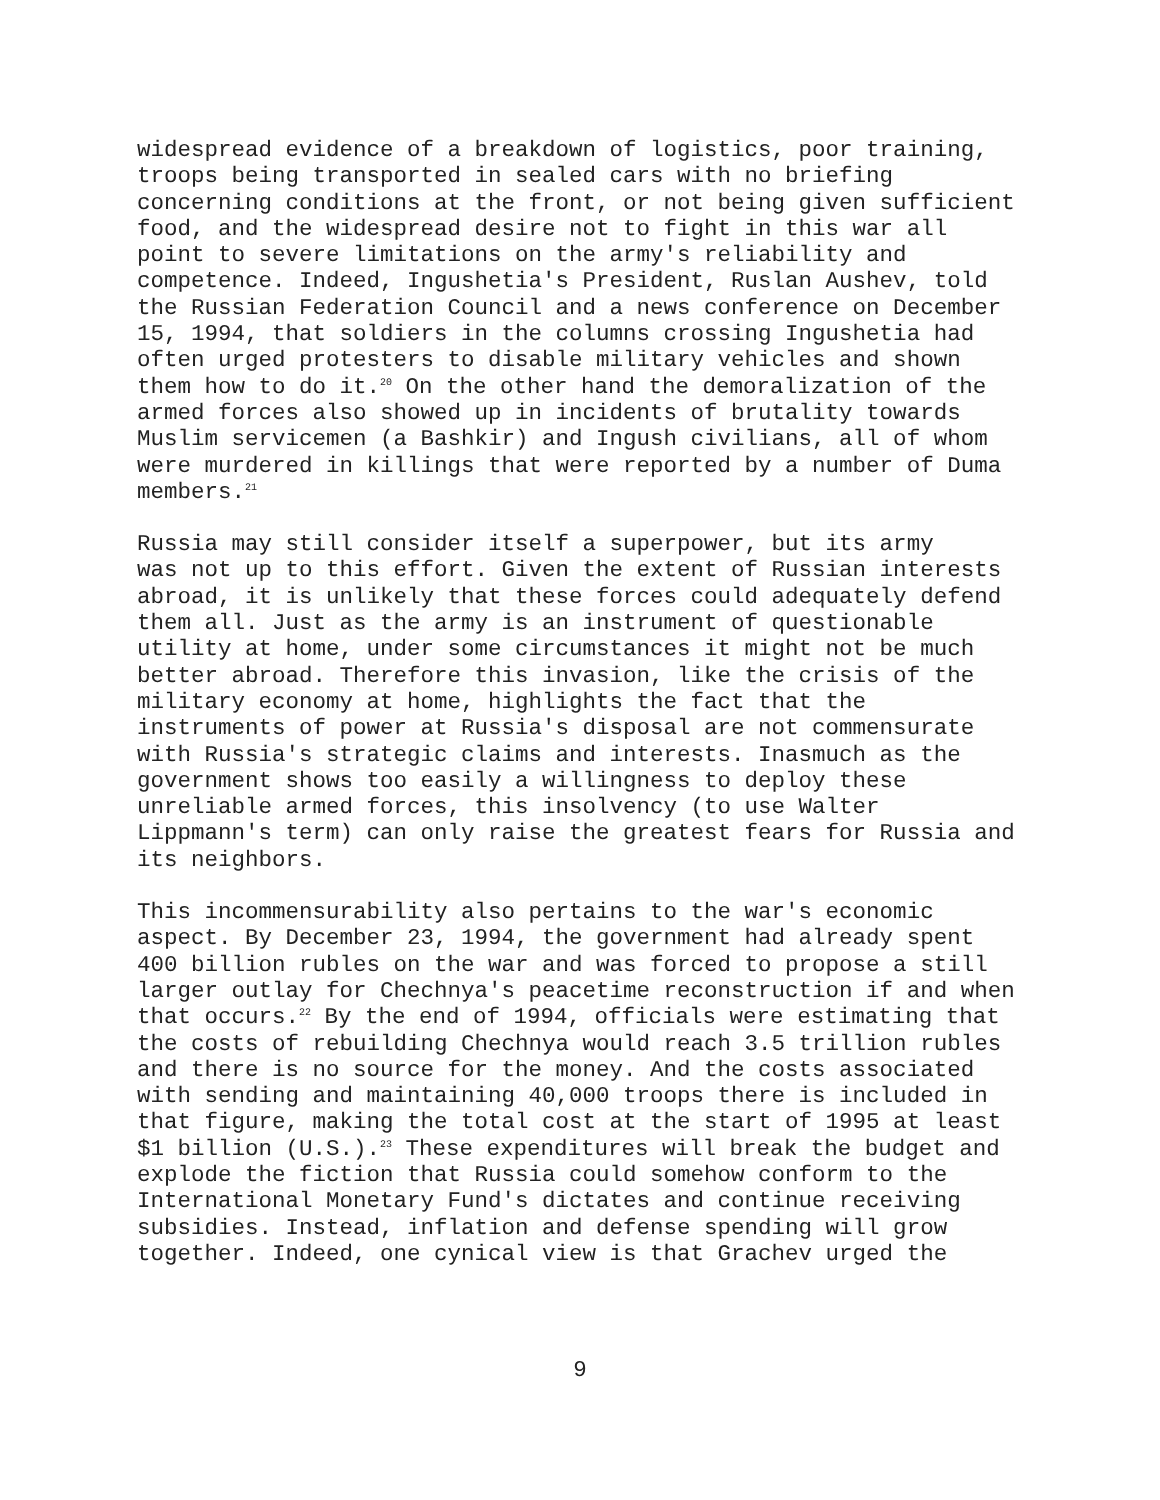widespread evidence of a breakdown of logistics, poor training, troops being transported in sealed cars with no briefing concerning conditions at the front, or not being given sufficient food, and the widespread desire not to fight in this war all point to severe limitations on the army's reliability and competence. Indeed, Ingushetia's President, Ruslan Aushev, told the Russian Federation Council and a news conference on December 15, 1994, that soldiers in the columns crossing Ingushetia had often urged protesters to disable military vehicles and shown them how to do it.<sup>20</sup> On the other hand the demoralization of the armed forces also showed up in incidents of brutality towards Muslim servicemen (a Bashkir) and Ingush civilians, all of whom were murdered in killings that were reported by a number of Duma members.<sup>21</sup>
Russia may still consider itself a superpower, but its army was not up to this effort. Given the extent of Russian interests abroad, it is unlikely that these forces could adequately defend them all. Just as the army is an instrument of questionable utility at home, under some circumstances it might not be much better abroad. Therefore this invasion, like the crisis of the military economy at home, highlights the fact that the instruments of power at Russia's disposal are not commensurate with Russia's strategic claims and interests. Inasmuch as the government shows too easily a willingness to deploy these unreliable armed forces, this insolvency (to use Walter Lippmann's term) can only raise the greatest fears for Russia and its neighbors.
This incommensurability also pertains to the war's economic aspect. By December 23, 1994, the government had already spent 400 billion rubles on the war and was forced to propose a still larger outlay for Chechnya's peacetime reconstruction if and when that occurs.<sup>22</sup> By the end of 1994, officials were estimating that the costs of rebuilding Chechnya would reach 3.5 trillion rubles and there is no source for the money. And the costs associated with sending and maintaining 40,000 troops there is included in that figure, making the total cost at the start of 1995 at least $1 billion (U.S.).<sup>23</sup> These expenditures will break the budget and explode the fiction that Russia could somehow conform to the International Monetary Fund's dictates and continue receiving subsidies. Instead, inflation and defense spending will grow together. Indeed, one cynical view is that Grachev urged the
9